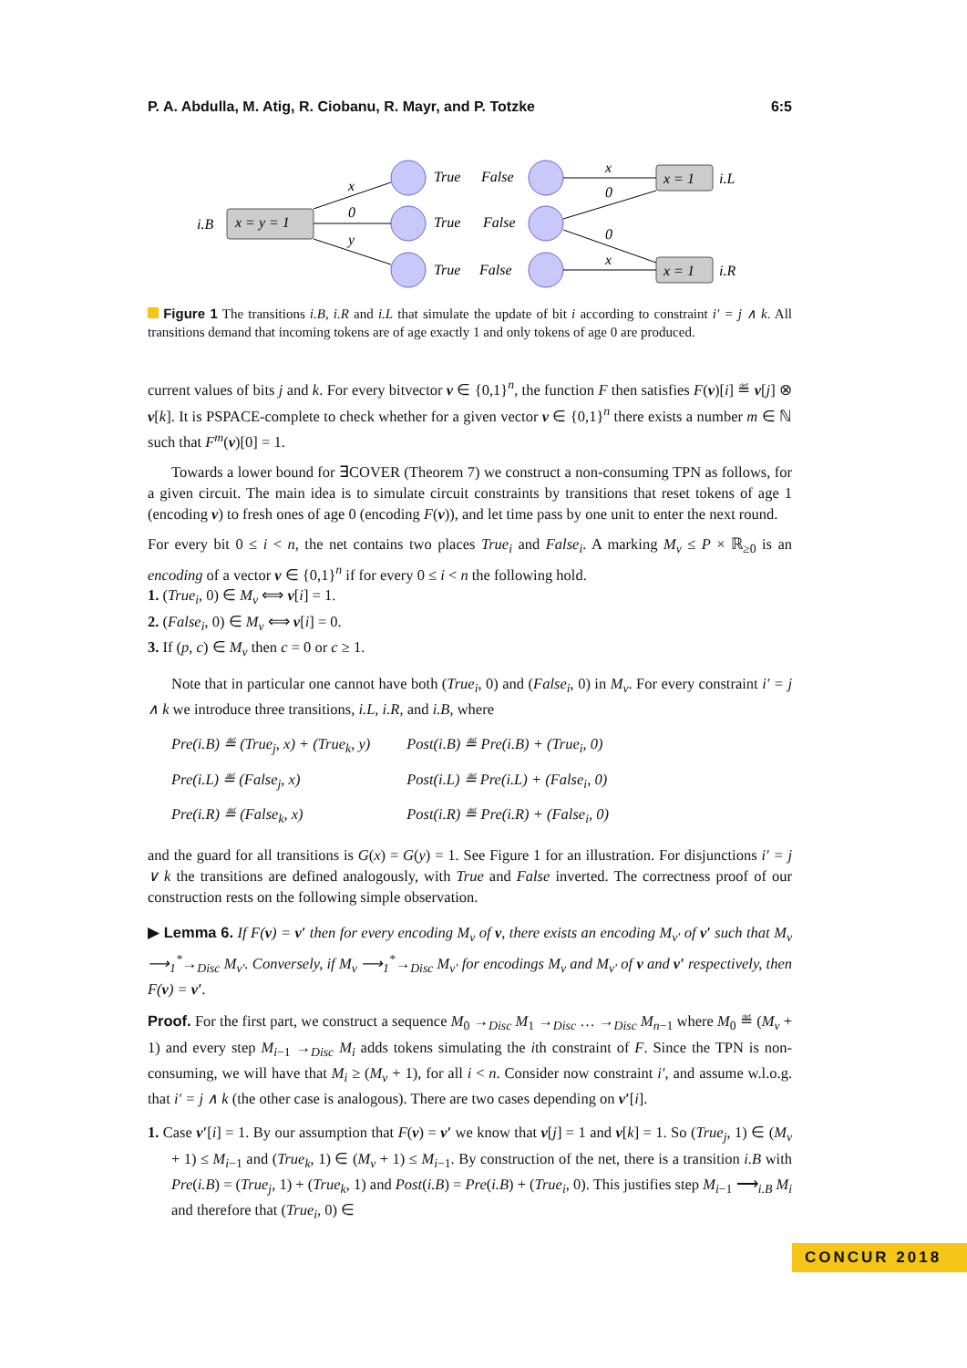P. A. Abdulla, M. Atig, R. Ciobanu, R. Mayr, and P. Totzke 6:5
i.B
x = y = 1
x = 1
x = 1
i.L
i.R
True
False
True
False
True
False
x
0
y
x
0
0
x
Figure 1 The transitions i.B, i.R and i.L that simulate the update of bit i according to constraint i′ = j ∧ k. All transitions demand that incoming tokens are of age exactly 1 and only tokens of age 0 are produced.
current values of bits j and k. For every bitvector v ∈ {0,1}<sup>n</sup>, the function F then satisfies F(v)[i] ≝ v[j] ⊗ v[k]. It is PSPACE-complete to check whether for a given vector v ∈ {0,1}<sup>n</sup> there exists a number m ∈ ℕ such that F<sup>m</sup>(v)[0] = 1.
Towards a lower bound for ∃COVER (Theorem 7) we construct a non-consuming TPN as follows, for a given circuit. The main idea is to simulate circuit constraints by transitions that reset tokens of age 1 (encoding v) to fresh ones of age 0 (encoding F(v)), and let time pass by one unit to enter the next round.
For every bit 0 ≤ i < n, the net contains two places True<sub>i</sub> and False<sub>i</sub>. A marking M<sub>v</sub> ≤ P × ℝ<sub>≥0</sub> is an encoding of a vector v ∈ {0,1}<sup>n</sup> if for every 0 ≤ i < n the following hold.
1. (True<sub>i</sub>, 0) ∈ M<sub>v</sub> ⟺ v[i] = 1.
2. (False<sub>i</sub>, 0) ∈ M<sub>v</sub> ⟺ v[i] = 0.
3. If (p, c) ∈ M<sub>v</sub> then c = 0 or c ≥ 1.
Note that in particular one cannot have both (True<sub>i</sub>, 0) and (False<sub>i</sub>, 0) in M<sub>v</sub>. For every constraint i′ = j ∧ k we introduce three transitions, i.L, i.R, and i.B, where
| Pre(i.B) ≝ (True<sub>j</sub>, x) + (True<sub>k</sub>, y) | Post(i.B) ≝ Pre(i.B) + (True<sub>i</sub>, 0) |
| Pre(i.L) ≝ (False<sub>j</sub>, x) | Post(i.L) ≝ Pre(i.L) + (False<sub>i</sub>, 0) |
| Pre(i.R) ≝ (False<sub>k</sub>, x) | Post(i.R) ≝ Pre(i.R) + (False<sub>i</sub>, 0) |
and the guard for all transitions is G(x) = G(y) = 1. See Figure 1 for an illustration. For disjunctions i′ = j ∨ k the transitions are defined analogously, with True and False inverted. The correctness proof of our construction rests on the following simple observation.
▶ Lemma 6. If F(v) = v′ then for every encoding M<sub>v</sub> of v, there exists an encoding M<sub>v′</sub> of v′ such that M<sub>v</sub> ⟶<sub>1</sub><sup>*</sup>→<sub>Disc</sub> M<sub>v′</sub>. Conversely, if M<sub>v</sub> ⟶<sub>1</sub><sup>*</sup>→<sub>Disc</sub> M<sub>v′</sub> for encodings M<sub>v</sub> and M<sub>v′</sub> of v and v′ respectively, then F(v) = v′.
Proof. For the first part, we construct a sequence M<sub>0</sub> →<sub>Disc</sub> M<sub>1</sub> →<sub>Disc</sub> … →<sub>Disc</sub> M<sub>n−1</sub> where M<sub>0</sub> ≝ (M<sub>v</sub> + 1) and every step M<sub>i−1</sub> →<sub>Disc</sub> M<sub>i</sub> adds tokens simulating the ith constraint of F. Since the TPN is non-consuming, we will have that M<sub>i</sub> ≥ (M<sub>v</sub> + 1), for all i < n. Consider now constraint i′, and assume w.l.o.g. that i′ = j ∧ k (the other case is analogous). There are two cases depending on v′[i].
1. Case v′[i] = 1. By our assumption that F(v) = v′ we know that v[j] = 1 and v[k] = 1. So (True<sub>j</sub>, 1) ∈ (M<sub>v</sub> + 1) ≤ M<sub>i−1</sub> and (True<sub>k</sub>, 1) ∈ (M<sub>v</sub> + 1) ≤ M<sub>i−1</sub>. By construction of the net, there is a transition i.B with Pre(i.B) = (True<sub>j</sub>, 1) + (True<sub>k</sub>, 1) and Post(i.B) = Pre(i.B) + (True<sub>i</sub>, 0). This justifies step M<sub>i−1</sub> ⟶<sub>i.B</sub> M<sub>i</sub> and therefore that (True<sub>i</sub>, 0) ∈
CONCUR 2018